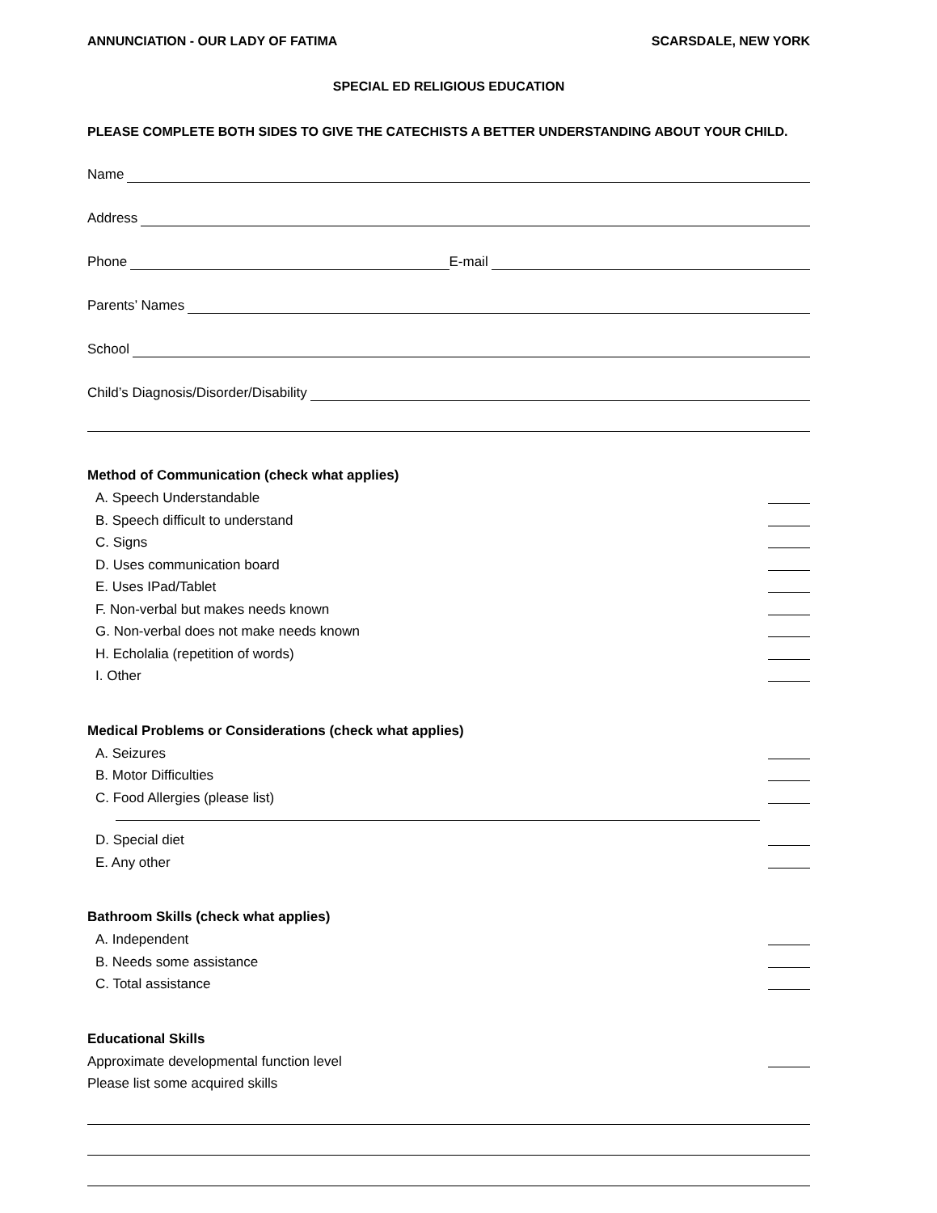ANNUNCIATION - OUR LADY OF FATIMA SCARSDALE, NEW YORK
SPECIAL ED RELIGIOUS EDUCATION
PLEASE COMPLETE BOTH SIDES TO GIVE THE CATECHISTS A BETTER UNDERSTANDING ABOUT YOUR CHILD.
Name
Address
Phone
E-mail
Parents’ Names
School
Child’s Diagnosis/Disorder/Disability
Method of Communication (check what applies)
A. Speech Understandable
B. Speech difficult to understand
C. Signs
D. Uses communication board
E. Uses IPad/Tablet
F. Non-verbal but makes needs known
G. Non-verbal does not make needs known
H. Echolalia (repetition of words)
I. Other
Medical Problems or Considerations (check what applies)
A. Seizures
B. Motor Difficulties
C. Food Allergies (please list)
D. Special diet
E. Any other
Bathroom Skills (check what applies)
A. Independent
B. Needs some assistance
C. Total assistance
Educational Skills
Approximate developmental function level
Please list some acquired skills